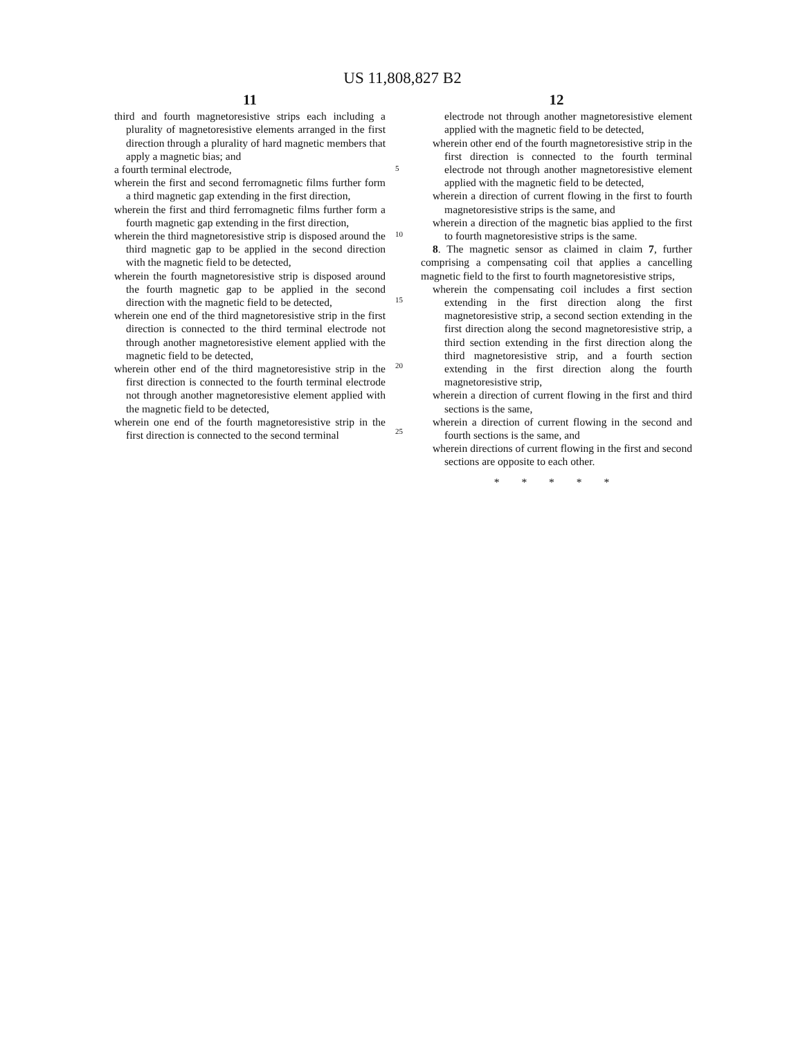US 11,808,827 B2
11
third and fourth magnetoresistive strips each including a plurality of magnetoresistive elements arranged in the first direction through a plurality of hard magnetic members that apply a magnetic bias; and
a fourth terminal electrode,
wherein the first and second ferromagnetic films further form a third magnetic gap extending in the first direction,
wherein the first and third ferromagnetic films further form a fourth magnetic gap extending in the first direction,
wherein the third magnetoresistive strip is disposed around the third magnetic gap to be applied in the second direction with the magnetic field to be detected,
wherein the fourth magnetoresistive strip is disposed around the fourth magnetic gap to be applied in the second direction with the magnetic field to be detected,
wherein one end of the third magnetoresistive strip in the first direction is connected to the third terminal electrode not through another magnetoresistive element applied with the magnetic field to be detected,
wherein other end of the third magnetoresistive strip in the first direction is connected to the fourth terminal electrode not through another magnetoresistive element applied with the magnetic field to be detected,
wherein one end of the fourth magnetoresistive strip in the first direction is connected to the second terminal
5
10
15
20
25
12
electrode not through another magnetoresistive element applied with the magnetic field to be detected,
wherein other end of the fourth magnetoresistive strip in the first direction is connected to the fourth terminal electrode not through another magnetoresistive element applied with the magnetic field to be detected,
wherein a direction of current flowing in the first to fourth magnetoresistive strips is the same, and
wherein a direction of the magnetic bias applied to the first to fourth magnetoresistive strips is the same.
8. The magnetic sensor as claimed in claim 7, further comprising a compensating coil that applies a cancelling magnetic field to the first to fourth magnetoresistive strips,
wherein the compensating coil includes a first section extending in the first direction along the first magnetoresistive strip, a second section extending in the first direction along the second magnetoresistive strip, a third section extending in the first direction along the third magnetoresistive strip, and a fourth section extending in the first direction along the fourth magnetoresistive strip,
wherein a direction of current flowing in the first and third sections is the same,
wherein a direction of current flowing in the second and fourth sections is the same, and
wherein directions of current flowing in the first and second sections are opposite to each other.
* * * * *